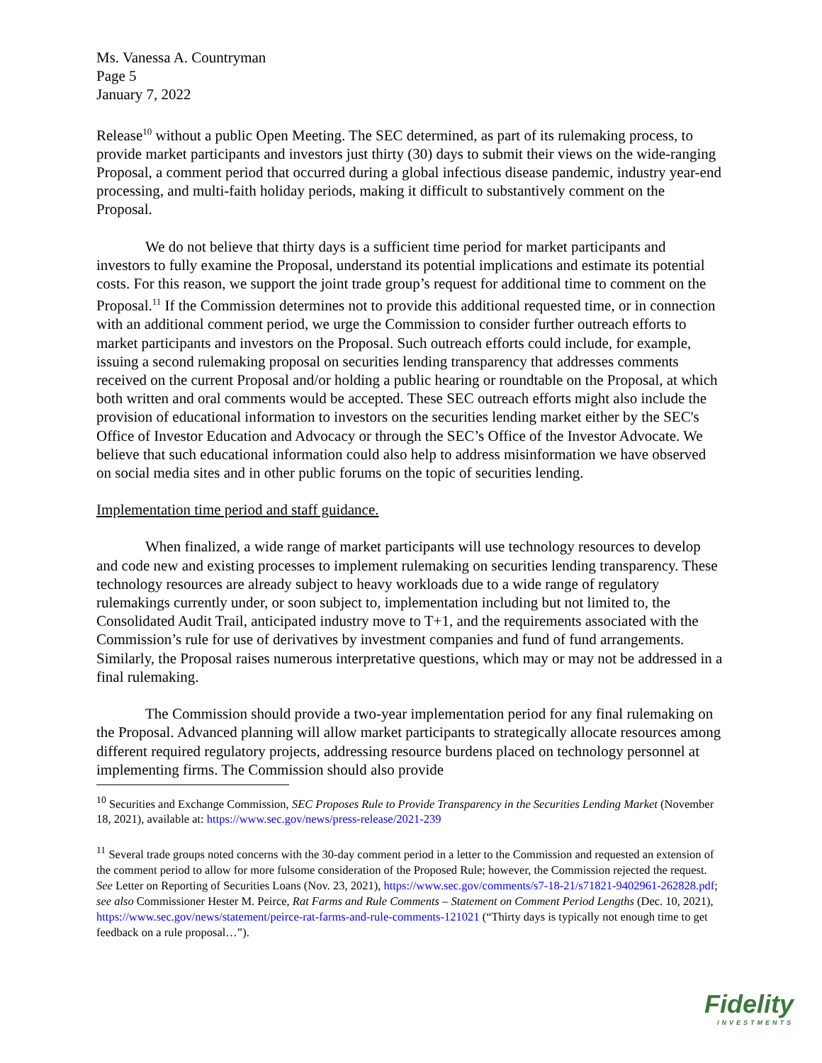Ms. Vanessa A. Countryman
Page 5
January 7, 2022
Release<sup>10</sup> without a public Open Meeting. The SEC determined, as part of its rulemaking process, to provide market participants and investors just thirty (30) days to submit their views on the wide-ranging Proposal, a comment period that occurred during a global infectious disease pandemic, industry year-end processing, and multi-faith holiday periods, making it difficult to substantively comment on the Proposal.
We do not believe that thirty days is a sufficient time period for market participants and investors to fully examine the Proposal, understand its potential implications and estimate its potential costs. For this reason, we support the joint trade group’s request for additional time to comment on the Proposal.<sup>11</sup> If the Commission determines not to provide this additional requested time, or in connection with an additional comment period, we urge the Commission to consider further outreach efforts to market participants and investors on the Proposal. Such outreach efforts could include, for example, issuing a second rulemaking proposal on securities lending transparency that addresses comments received on the current Proposal and/or holding a public hearing or roundtable on the Proposal, at which both written and oral comments would be accepted. These SEC outreach efforts might also include the provision of educational information to investors on the securities lending market either by the SEC's Office of Investor Education and Advocacy or through the SEC’s Office of the Investor Advocate. We believe that such educational information could also help to address misinformation we have observed on social media sites and in other public forums on the topic of securities lending.
Implementation time period and staff guidance.
When finalized, a wide range of market participants will use technology resources to develop and code new and existing processes to implement rulemaking on securities lending transparency. These technology resources are already subject to heavy workloads due to a wide range of regulatory rulemakings currently under, or soon subject to, implementation including but not limited to, the Consolidated Audit Trail, anticipated industry move to T+1, and the requirements associated with the Commission’s rule for use of derivatives by investment companies and fund of fund arrangements. Similarly, the Proposal raises numerous interpretative questions, which may or may not be addressed in a final rulemaking.
The Commission should provide a two-year implementation period for any final rulemaking on the Proposal. Advanced planning will allow market participants to strategically allocate resources among different required regulatory projects, addressing resource burdens placed on technology personnel at implementing firms. The Commission should also provide
<sup>10</sup> Securities and Exchange Commission, SEC Proposes Rule to Provide Transparency in the Securities Lending Market (November 18, 2021), available at: https://www.sec.gov/news/press-release/2021-239
<sup>11</sup> Several trade groups noted concerns with the 30-day comment period in a letter to the Commission and requested an extension of the comment period to allow for more fulsome consideration of the Proposed Rule; however, the Commission rejected the request. See Letter on Reporting of Securities Loans (Nov. 23, 2021), https://www.sec.gov/comments/s7-18-21/s71821-9402961-262828.pdf; see also Commissioner Hester M. Peirce, Rat Farms and Rule Comments – Statement on Comment Period Lengths (Dec. 10, 2021), https://www.sec.gov/news/statement/peirce-rat-farms-and-rule-comments-121021 (“Thirty days is typically not enough time to get feedback on a rule proposal…”).
Fidelity
INVESTMENTS